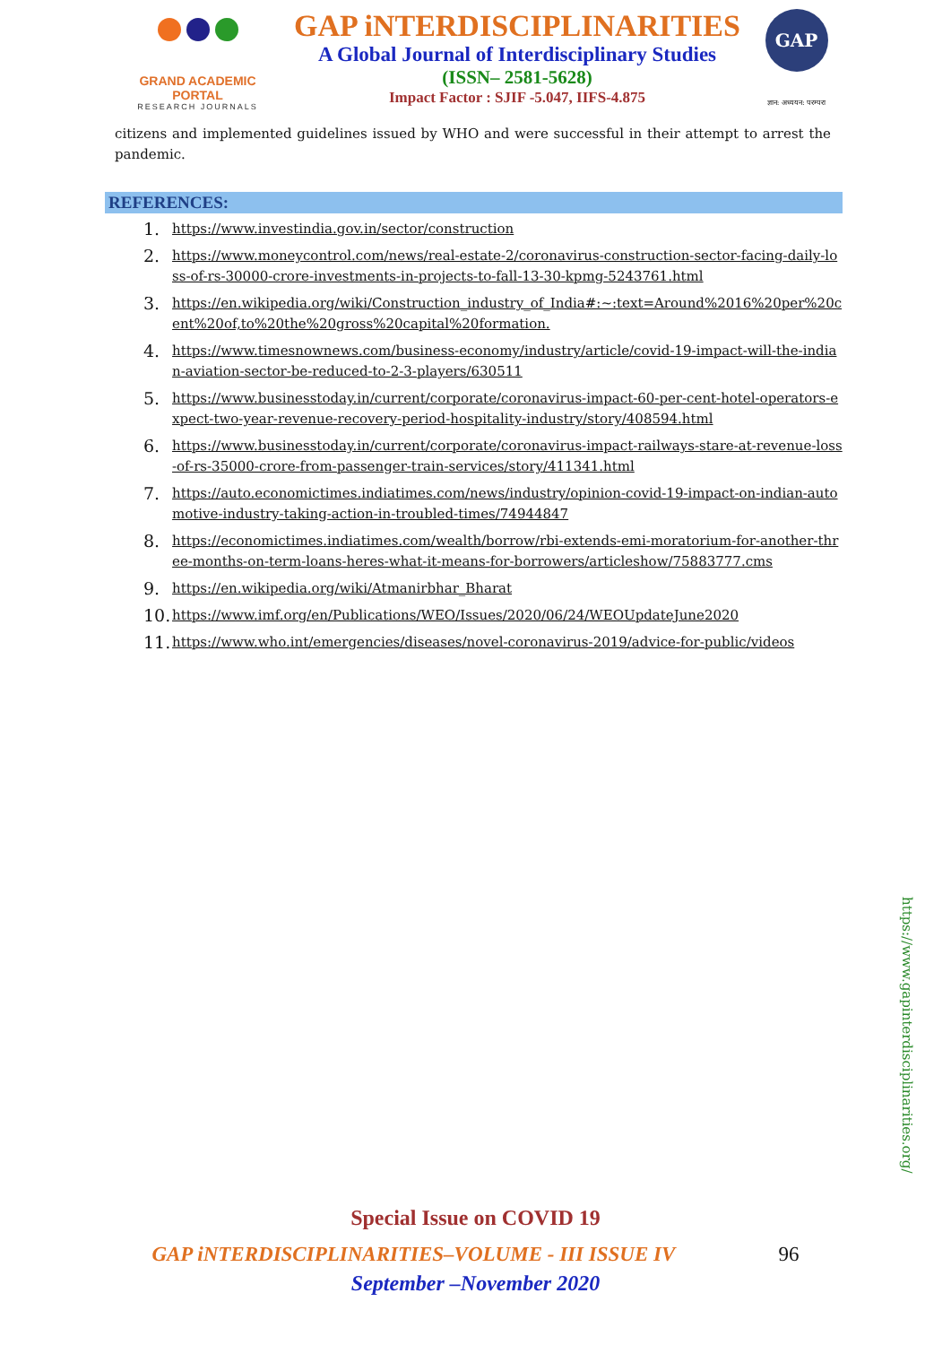GRAND ACADEMIC PORTAL
RESEARCH JOURNALS
GAP iNTERDISCIPLINARITIES
A Global Journal of Interdisciplinary Studies
(ISSN– 2581-5628)
Impact Factor : SJIF -5.047, IIFS-4.875
GAP
ज्ञान: अध्ययन: परम्परा
citizens and implemented guidelines issued by WHO and were successful in their attempt to arrest the pandemic.
REFERENCES:
1. https://www.investindia.gov.in/sector/construction
2. https://www.moneycontrol.com/news/real-estate-2/coronavirus-construction-sector-facing-daily-loss-of-rs-30000-crore-investments-in-projects-to-fall-13-30-kpmg-5243761.html
3. https://en.wikipedia.org/wiki/Construction_industry_of_India#:~:text=Around%2016%20per%20cent%20of,to%20the%20gross%20capital%20formation.
4. https://www.timesnownews.com/business-economy/industry/article/covid-19-impact-will-the-indian-aviation-sector-be-reduced-to-2-3-players/630511
5. https://www.businesstoday.in/current/corporate/coronavirus-impact-60-per-cent-hotel-operators-expect-two-year-revenue-recovery-period-hospitality-industry/story/408594.html
6. https://www.businesstoday.in/current/corporate/coronavirus-impact-railways-stare-at-revenue-loss-of-rs-35000-crore-from-passenger-train-services/story/411341.html
7. https://auto.economictimes.indiatimes.com/news/industry/opinion-covid-19-impact-on-indian-automotive-industry-taking-action-in-troubled-times/74944847
8. https://economictimes.indiatimes.com/wealth/borrow/rbi-extends-emi-moratorium-for-another-three-months-on-term-loans-heres-what-it-means-for-borrowers/articleshow/75883777.cms
9. https://en.wikipedia.org/wiki/Atmanirbhar_Bharat
10. https://www.imf.org/en/Publications/WEO/Issues/2020/06/24/WEOUpdateJune2020
11. https://www.who.int/emergencies/diseases/novel-coronavirus-2019/advice-for-public/videos
https://www.gapinterdisciplinarities.org/
Special Issue on COVID 19
GAP iNTERDISCIPLINARITIES–VOLUME - III ISSUE IV 96
September –November 2020